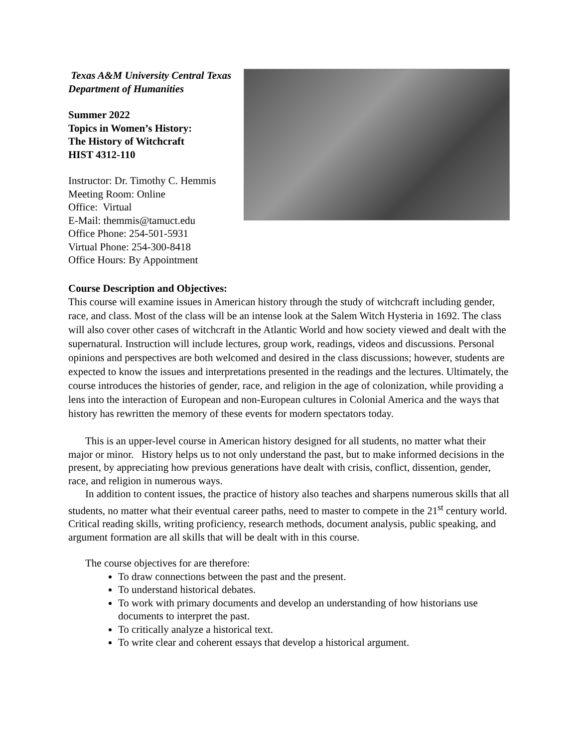Texas A&M University Central Texas
Department of Humanities
Summer 2022
Topics in Women’s History:
The History of Witchcraft
HIST 4312-110
Instructor: Dr. Timothy C. Hemmis
Meeting Room: Online
Office: Virtual
E-Mail: themmis@tamuct.edu
Office Phone: 254-501-5931
Virtual Phone: 254-300-8418
Office Hours: By Appointment
Course Description and Objectives:
This course will examine issues in American history through the study of witchcraft including gender, race, and class. Most of the class will be an intense look at the Salem Witch Hysteria in 1692. The class will also cover other cases of witchcraft in the Atlantic World and how society viewed and dealt with the supernatural. Instruction will include lectures, group work, readings, videos and discussions. Personal opinions and perspectives are both welcomed and desired in the class discussions; however, students are expected to know the issues and interpretations presented in the readings and the lectures. Ultimately, the course introduces the histories of gender, race, and religion in the age of colonization, while providing a lens into the interaction of European and non-European cultures in Colonial America and the ways that history has rewritten the memory of these events for modern spectators today.
This is an upper-level course in American history designed for all students, no matter what their major or minor. History helps us to not only understand the past, but to make informed decisions in the present, by appreciating how previous generations have dealt with crisis, conflict, dissention, gender, race, and religion in numerous ways.
In addition to content issues, the practice of history also teaches and sharpens numerous skills that all students, no matter what their eventual career paths, need to master to compete in the 21<sup>st</sup> century world. Critical reading skills, writing proficiency, research methods, document analysis, public speaking, and argument formation are all skills that will be dealt with in this course.
The course objectives for are therefore:
To draw connections between the past and the present.
To understand historical debates.
To work with primary documents and develop an understanding of how historians use documents to interpret the past.
To critically analyze a historical text.
To write clear and coherent essays that develop a historical argument.